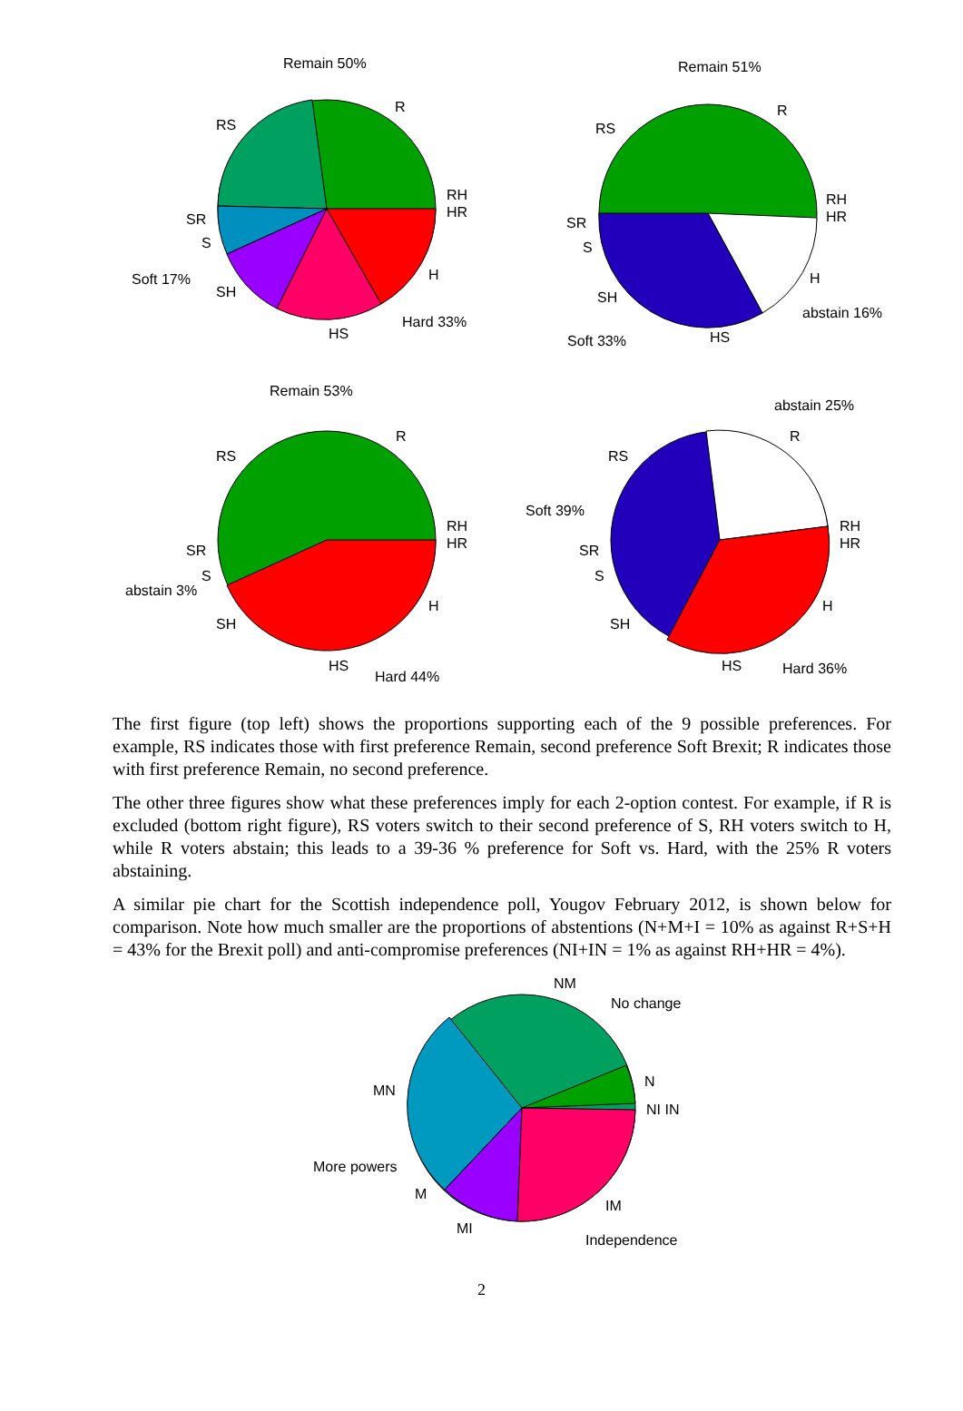Remain 50%
RS
R
RH
HR
SR
S
Soft 17%
SH
H
Hard 33%
HS
Remain 51%
RS
R
RH
HR
SR
S
SH
H
abstain 16%
Soft 33%
HS
Remain 53%
RS
R
RH
HR
SR
S
abstain 3%
SH
H
Hard 44%
HS
abstain 25%
RS
R
Soft 39%
RH
HR
SR
S
SH
H
Hard 36%
HS
The first figure (top left) shows the proportions supporting each of the 9 possible preferences. For example, RS indicates those with first preference Remain, second preference Soft Brexit; R indicates those with first preference Remain, no second preference.
The other three figures show what these preferences imply for each 2-option contest. For example, if R is excluded (bottom right figure), RS voters switch to their second preference of S, RH voters switch to H, while R voters abstain; this leads to a 39-36 % preference for Soft vs. Hard, with the 25% R voters abstaining.
A similar pie chart for the Scottish independence poll, Yougov February 2012, is shown below for comparison. Note how much smaller are the proportions of abstentions (N+M+I = 10% as against R+S+H = 43% for the Brexit poll) and anti-compromise preferences (NI+IN = 1% as against RH+HR = 4%).
NM
No change
N
NI IN
MN
More powers
M
MI
IM
Independence
2